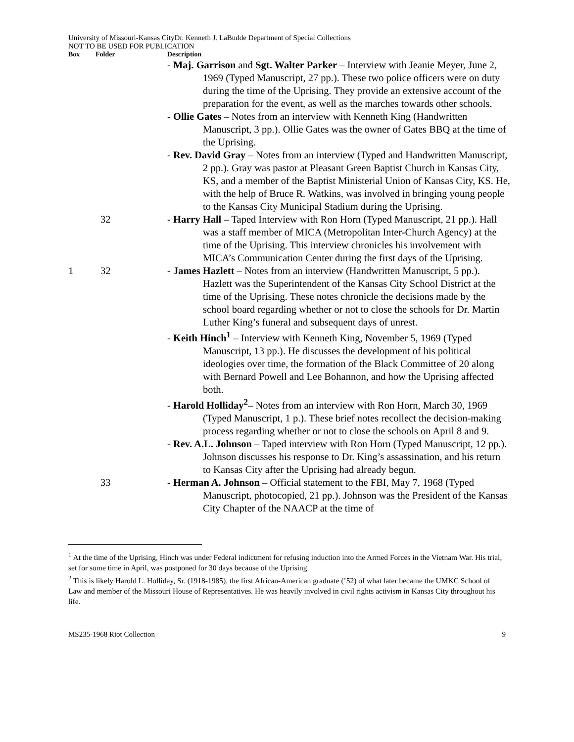University of Missouri-Kansas CityDr. Kenneth J. LaBudde Department of Special Collections
NOT TO BE USED FOR PUBLICATION
| Box | Folder | Description |
| --- | --- | --- |
| | | - Maj. Garrison and Sgt. Walter Parker – Interview with Jeanie Meyer, June 2, 1969 (Typed Manuscript, 27 pp.). These two police officers were on duty during the time of the Uprising. They provide an extensive account of the preparation for the event, as well as the marches towards other schools. |
| | | - Ollie Gates – Notes from an interview with Kenneth King (Handwritten Manuscript, 3 pp.). Ollie Gates was the owner of Gates BBQ at the time of the Uprising. |
| | | - Rev. David Gray – Notes from an interview (Typed and Handwritten Manuscript, 2 pp.). Gray was pastor at Pleasant Green Baptist Church in Kansas City, KS, and a member of the Baptist Ministerial Union of Kansas City, KS. He, with the help of Bruce R. Watkins, was involved in bringing young people to the Kansas City Municipal Stadium during the Uprising. |
| | 32 | - Harry Hall – Taped Interview with Ron Horn (Typed Manuscript, 21 pp.). Hall was a staff member of MICA (Metropolitan Inter-Church Agency) at the time of the Uprising. This interview chronicles his involvement with MICA’s Communication Center during the first days of the Uprising. |
| 1 | 32 | - James Hazlett – Notes from an interview (Handwritten Manuscript, 5 pp.). Hazlett was the Superintendent of the Kansas City School District at the time of the Uprising. These notes chronicle the decisions made by the school board regarding whether or not to close the schools for Dr. Martin Luther King’s funeral and subsequent days of unrest. |
| | | - Keith Hinch<sup>1</sup> – Interview with Kenneth King, November 5, 1969 (Typed Manuscript, 13 pp.). He discusses the development of his political ideologies over time, the formation of the Black Committee of 20 along with Bernard Powell and Lee Bohannon, and how the Uprising affected both. |
| | | - Harold Holliday<sup>2</sup> – Notes from an interview with Ron Horn, March 30, 1969 (Typed Manuscript, 1 p.). These brief notes recollect the decision-making process regarding whether or not to close the schools on April 8 and 9. |
| | | - Rev. A.L. Johnson – Taped interview with Ron Horn (Typed Manuscript, 12 pp.). Johnson discusses his response to Dr. King’s assassination, and his return to Kansas City after the Uprising had already begun. |
| | 33 | - Herman A. Johnson – Official statement to the FBI, May 7, 1968 (Typed Manuscript, photocopied, 21 pp.). Johnson was the President of the Kansas City Chapter of the NAACP at the time of |
<sup>1</sup> At the time of the Uprising, Hinch was under Federal indictment for refusing induction into the Armed Forces in the Vietnam War. His trial, set for some time in April, was postponed for 30 days because of the Uprising.
<sup>2</sup> This is likely Harold L. Holliday, Sr. (1918-1985), the first African-American graduate (’52) of what later became the UMKC School of Law and member of the Missouri House of Representatives. He was heavily involved in civil rights activism in Kansas City throughout his life.
MS235-1968 Riot Collection 9